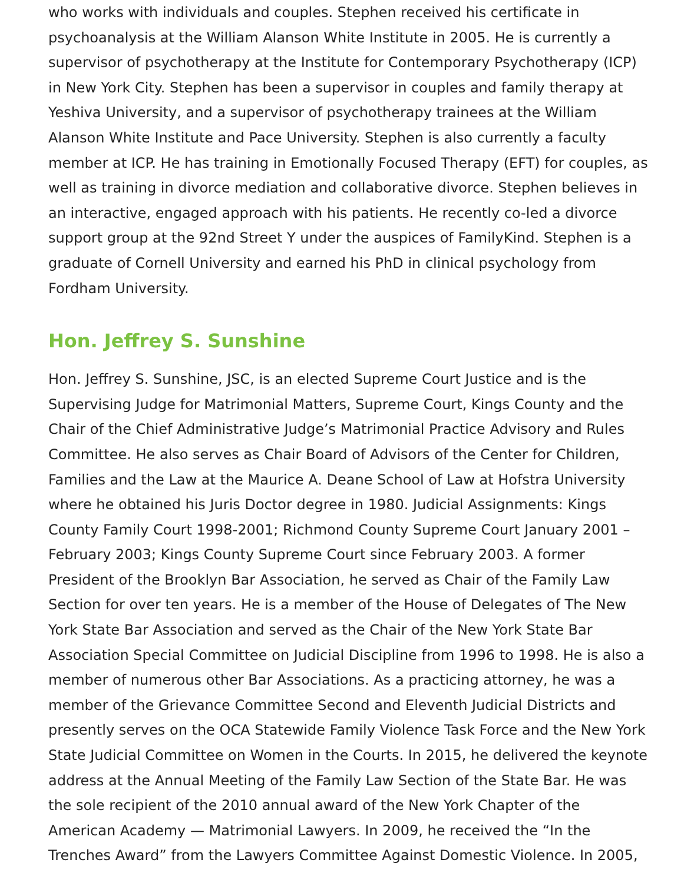who works with individuals and couples. Stephen received his certificate in psychoanalysis at the William Alanson White Institute in 2005. He is currently a supervisor of psychotherapy at the Institute for Contemporary Psychotherapy (ICP) in New York City. Stephen has been a supervisor in couples and family therapy at Yeshiva University, and a supervisor of psychotherapy trainees at the William Alanson White Institute and Pace University. Stephen is also currently a faculty member at ICP. He has training in Emotionally Focused Therapy (EFT) for couples, as well as training in divorce mediation and collaborative divorce. Stephen believes in an interactive, engaged approach with his patients. He recently co-led a divorce support group at the 92nd Street Y under the auspices of FamilyKind. Stephen is a graduate of Cornell University and earned his PhD in clinical psychology from Fordham University.
Hon. Jeffrey S. Sunshine
Hon. Jeffrey S. Sunshine, JSC, is an elected Supreme Court Justice and is the Supervising Judge for Matrimonial Matters, Supreme Court, Kings County and the Chair of the Chief Administrative Judge’s Matrimonial Practice Advisory and Rules Committee. He also serves as Chair Board of Advisors of the Center for Children, Families and the Law at the Maurice A. Deane School of Law at Hofstra University where he obtained his Juris Doctor degree in 1980. Judicial Assignments: Kings County Family Court 1998-2001; Richmond County Supreme Court January 2001 – February 2003; Kings County Supreme Court since February 2003. A former President of the Brooklyn Bar Association, he served as Chair of the Family Law Section for over ten years. He is a member of the House of Delegates of The New York State Bar Association and served as the Chair of the New York State Bar Association Special Committee on Judicial Discipline from 1996 to 1998. He is also a member of numerous other Bar Associations. As a practicing attorney, he was a member of the Grievance Committee Second and Eleventh Judicial Districts and presently serves on the OCA Statewide Family Violence Task Force and the New York State Judicial Committee on Women in the Courts. In 2015, he delivered the keynote address at the Annual Meeting of the Family Law Section of the State Bar. He was the sole recipient of the 2010 annual award of the New York Chapter of the American Academy — Matrimonial Lawyers. In 2009, he received the “In the Trenches Award” from the Lawyers Committee Against Domestic Violence. In 2005,